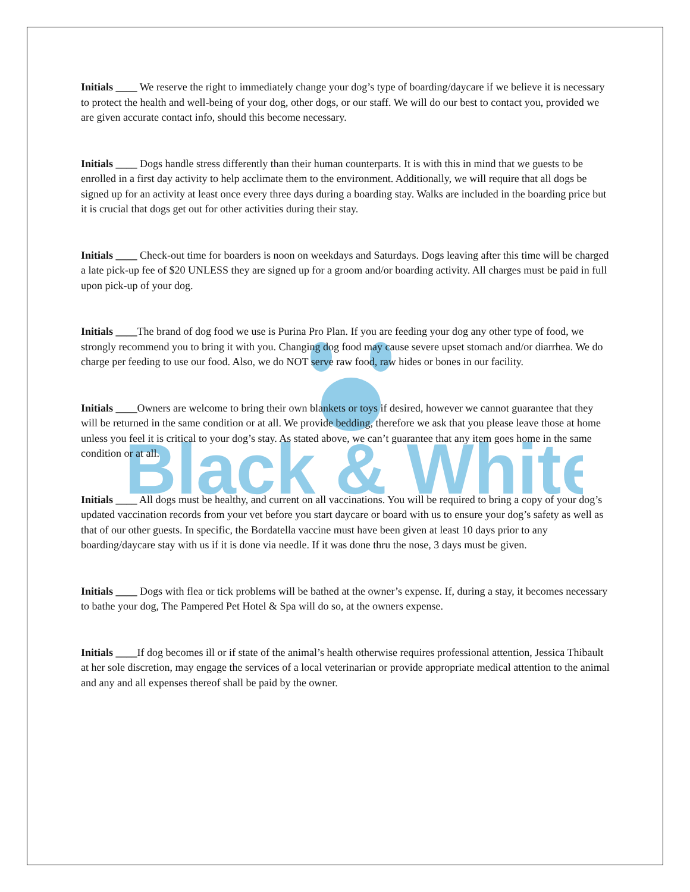Black & White
Initials ____ We reserve the right to immediately change your dog’s type of boarding/daycare if we believe it is necessary to protect the health and well-being of your dog, other dogs, or our staff. We will do our best to contact you, provided we are given accurate contact info, should this become necessary.
Initials ____ Dogs handle stress differently than their human counterparts. It is with this in mind that we guests to be enrolled in a first day activity to help acclimate them to the environment. Additionally, we will require that all dogs be signed up for an activity at least once every three days during a boarding stay. Walks are included in the boarding price but it is crucial that dogs get out for other activities during their stay.
Initials ____ Check-out time for boarders is noon on weekdays and Saturdays. Dogs leaving after this time will be charged a late pick-up fee of $20 UNLESS they are signed up for a groom and/or boarding activity. All charges must be paid in full upon pick-up of your dog.
Initials ____The brand of dog food we use is Purina Pro Plan. If you are feeding your dog any other type of food, we strongly recommend you to bring it with you. Changing dog food may cause severe upset stomach and/or diarrhea. We do charge per feeding to use our food. Also, we do NOT serve raw food, raw hides or bones in our facility.
Initials ____Owners are welcome to bring their own blankets or toys if desired, however we cannot guarantee that they will be returned in the same condition or at all. We provide bedding, therefore we ask that you please leave those at home unless you feel it is critical to your dog’s stay. As stated above, we can’t guarantee that any item goes home in the same condition or at all.
Initials ____ All dogs must be healthy, and current on all vaccinations. You will be required to bring a copy of your dog’s updated vaccination records from your vet before you start daycare or board with us to ensure your dog’s safety as well as that of our other guests. In specific, the Bordatella vaccine must have been given at least 10 days prior to any boarding/daycare stay with us if it is done via needle. If it was done thru the nose, 3 days must be given.
Initials ____ Dogs with flea or tick problems will be bathed at the owner’s expense. If, during a stay, it becomes necessary to bathe your dog, The Pampered Pet Hotel & Spa will do so, at the owners expense.
Initials ____If dog becomes ill or if state of the animal’s health otherwise requires professional attention, Jessica Thibault at her sole discretion, may engage the services of a local veterinarian or provide appropriate medical attention to the animal and any and all expenses thereof shall be paid by the owner.